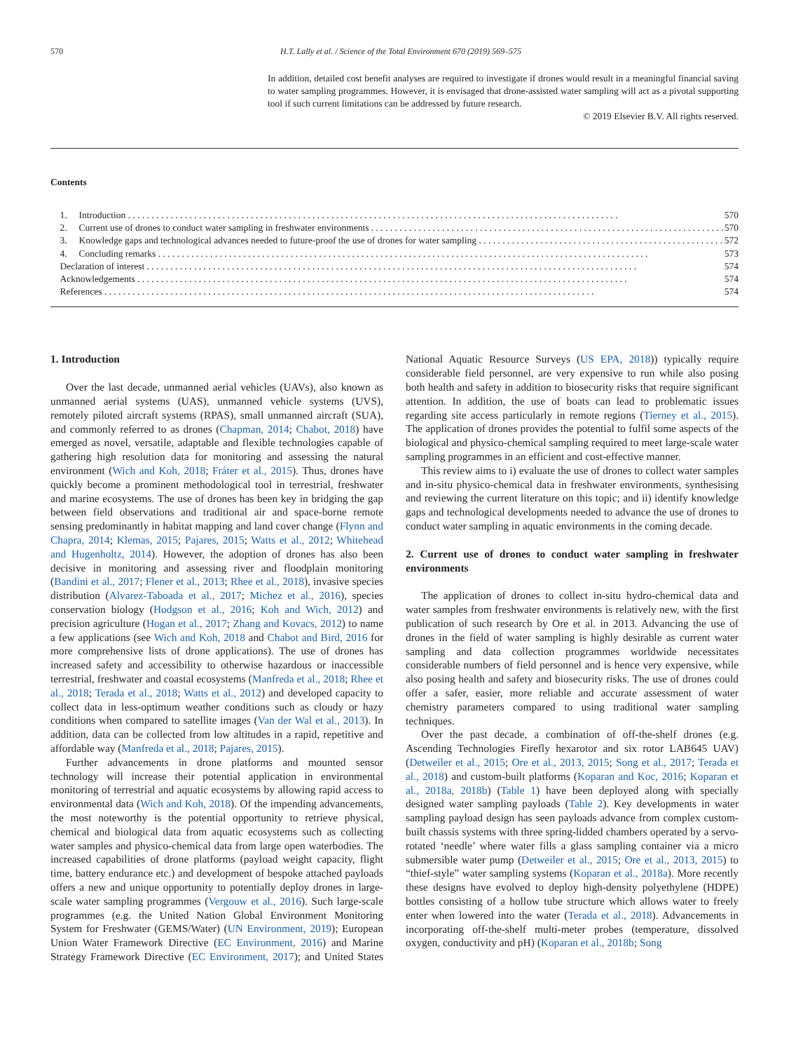570 H.T. Lally et al. / Science of the Total Environment 670 (2019) 569–575
In addition, detailed cost benefit analyses are required to investigate if drones would result in a meaningful financial saving to water sampling programmes. However, it is envisaged that drone-assisted water sampling will act as a pivotal supporting tool if such current limitations can be addressed by future research.
© 2019 Elsevier B.V. All rights reserved.
Contents
1. Introduction 570
2. Current use of drones to conduct water sampling in freshwater environments 570
3. Knowledge gaps and technological advances needed to future-proof the use of drones for water sampling 572
4. Concluding remarks 573
Declaration of interest 574
Acknowledgements 574
References 574
1. Introduction
Over the last decade, unmanned aerial vehicles (UAVs), also known as unmanned aerial systems (UAS), unmanned vehicle systems (UVS), remotely piloted aircraft systems (RPAS), small unmanned aircraft (SUA), and commonly referred to as drones (Chapman, 2014; Chabot, 2018) have emerged as novel, versatile, adaptable and flexible technologies capable of gathering high resolution data for monitoring and assessing the natural environment (Wich and Koh, 2018; Fráter et al., 2015). Thus, drones have quickly become a prominent methodological tool in terrestrial, freshwater and marine ecosystems. The use of drones has been key in bridging the gap between field observations and traditional air and space-borne remote sensing predominantly in habitat mapping and land cover change (Flynn and Chapra, 2014; Klemas, 2015; Pajares, 2015; Watts et al., 2012; Whitehead and Hugenholtz, 2014). However, the adoption of drones has also been decisive in monitoring and assessing river and floodplain monitoring (Bandini et al., 2017; Flener et al., 2013; Rhee et al., 2018), invasive species distribution (Alvarez-Taboada et al., 2017; Michez et al., 2016), species conservation biology (Hodgson et al., 2016; Koh and Wich, 2012) and precision agriculture (Hogan et al., 2017; Zhang and Kovacs, 2012) to name a few applications (see Wich and Koh, 2018 and Chabot and Bird, 2016 for more comprehensive lists of drone applications). The use of drones has increased safety and accessibility to otherwise hazardous or inaccessible terrestrial, freshwater and coastal ecosystems (Manfreda et al., 2018; Rhee et al., 2018; Terada et al., 2018; Watts et al., 2012) and developed capacity to collect data in less-optimum weather conditions such as cloudy or hazy conditions when compared to satellite images (Van der Wal et al., 2013). In addition, data can be collected from low altitudes in a rapid, repetitive and affordable way (Manfreda et al., 2018; Pajares, 2015).
Further advancements in drone platforms and mounted sensor technology will increase their potential application in environmental monitoring of terrestrial and aquatic ecosystems by allowing rapid access to environmental data (Wich and Koh, 2018). Of the impending advancements, the most noteworthy is the potential opportunity to retrieve physical, chemical and biological data from aquatic ecosystems such as collecting water samples and physico-chemical data from large open waterbodies. The increased capabilities of drone platforms (payload weight capacity, flight time, battery endurance etc.) and development of bespoke attached payloads offers a new and unique opportunity to potentially deploy drones in large-scale water sampling programmes (Vergouw et al., 2016). Such large-scale programmes (e.g. the United Nation Global Environment Monitoring System for Freshwater (GEMS/Water) (UN Environment, 2019); European Union Water Framework Directive (EC Environment, 2016) and Marine Strategy Framework Directive (EC Environment, 2017); and United States National Aquatic Resource Surveys (US EPA, 2018)) typically require considerable field personnel, are very expensive to run while also posing both health and safety in addition to biosecurity risks that require significant attention. In addition, the use of boats can lead to problematic issues regarding site access particularly in remote regions (Tierney et al., 2015). The application of drones provides the potential to fulfil some aspects of the biological and physico-chemical sampling required to meet large-scale water sampling programmes in an efficient and cost-effective manner.
This review aims to i) evaluate the use of drones to collect water samples and in-situ physico-chemical data in freshwater environments, synthesising and reviewing the current literature on this topic; and ii) identify knowledge gaps and technological developments needed to advance the use of drones to conduct water sampling in aquatic environments in the coming decade.
2. Current use of drones to conduct water sampling in freshwater environments
The application of drones to collect in-situ hydro-chemical data and water samples from freshwater environments is relatively new, with the first publication of such research by Ore et al. in 2013. Advancing the use of drones in the field of water sampling is highly desirable as current water sampling and data collection programmes worldwide necessitates considerable numbers of field personnel and is hence very expensive, while also posing health and safety and biosecurity risks. The use of drones could offer a safer, easier, more reliable and accurate assessment of water chemistry parameters compared to using traditional water sampling techniques.
Over the past decade, a combination of off-the-shelf drones (e.g. Ascending Technologies Firefly hexarotor and six rotor LAB645 UAV) (Detweiler et al., 2015; Ore et al., 2013, 2015; Song et al., 2017; Terada et al., 2018) and custom-built platforms (Koparan and Koc, 2016; Koparan et al., 2018a, 2018b) (Table 1) have been deployed along with specially designed water sampling payloads (Table 2). Key developments in water sampling payload design has seen payloads advance from complex custom-built chassis systems with three spring-lidded chambers operated by a servo-rotated ‘needle’ where water fills a glass sampling container via a micro submersible water pump (Detweiler et al., 2015; Ore et al., 2013, 2015) to “thief-style” water sampling systems (Koparan et al., 2018a). More recently these designs have evolved to deploy high-density polyethylene (HDPE) bottles consisting of a hollow tube structure which allows water to freely enter when lowered into the water (Terada et al., 2018). Advancements in incorporating off-the-shelf multi-meter probes (temperature, dissolved oxygen, conductivity and pH) (Koparan et al., 2018b; Song